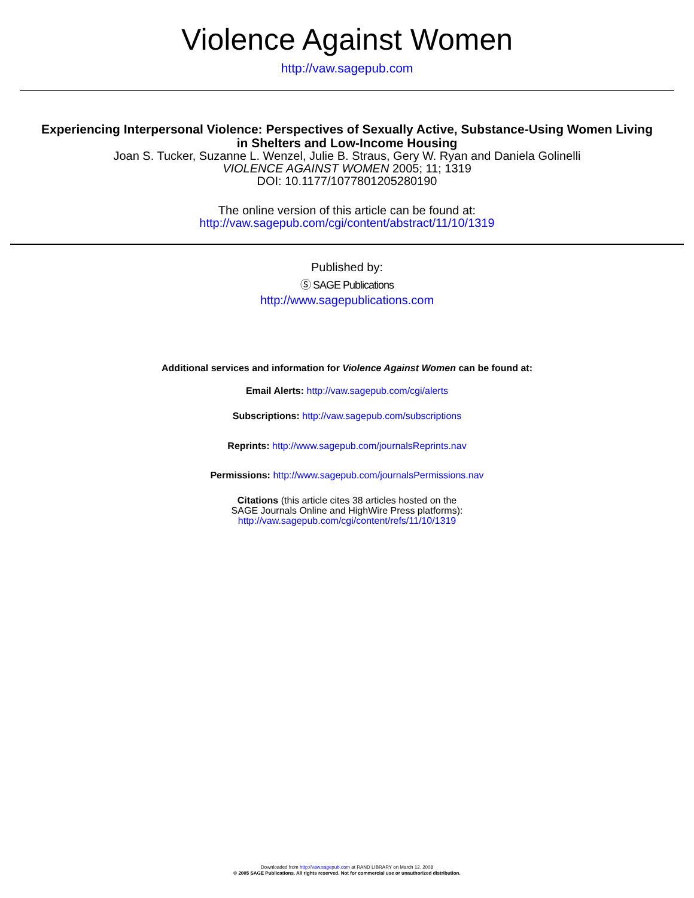Violence Against Women
http://vaw.sagepub.com
Experiencing Interpersonal Violence: Perspectives of Sexually Active, Substance-Using Women Living
in Shelters and Low-Income Housing
Joan S. Tucker, Suzanne L. Wenzel, Julie B. Straus, Gery W. Ryan and Daniela Golinelli
VIOLENCE AGAINST WOMEN 2005; 11; 1319
DOI: 10.1177/1077801205280190
The online version of this article can be found at:
http://vaw.sagepub.com/cgi/content/abstract/11/10/1319
Published by:
Ⓢ SAGE Publications
http://www.sagepublications.com
Additional services and information for Violence Against Women can be found at:
Email Alerts: http://vaw.sagepub.com/cgi/alerts
Subscriptions: http://vaw.sagepub.com/subscriptions
Reprints: http://www.sagepub.com/journalsReprints.nav
Permissions: http://www.sagepub.com/journalsPermissions.nav
Citations (this article cites 38 articles hosted on the
SAGE Journals Online and HighWire Press platforms):
http://vaw.sagepub.com/cgi/content/refs/11/10/1319
Downloaded from http://vaw.sagepub.com at RAND LIBRARY on March 12, 2008
© 2005 SAGE Publications. All rights reserved. Not for commercial use or unauthorized distribution.